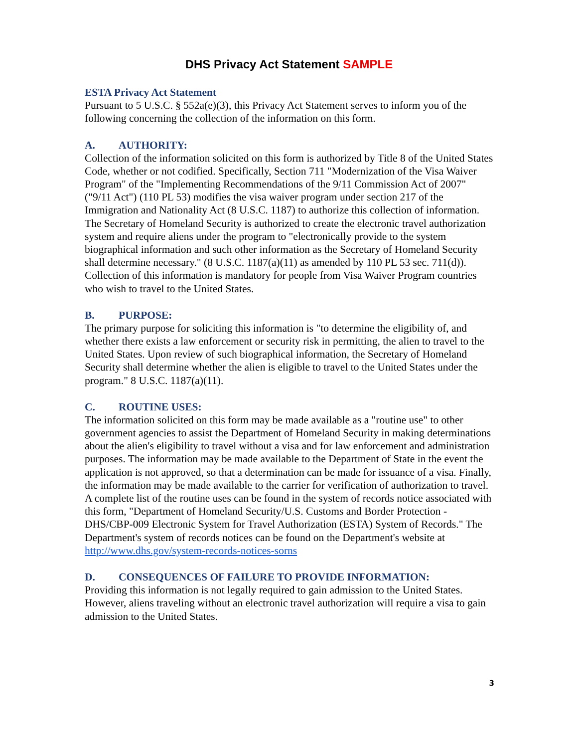DHS Privacy Act Statement SAMPLE
ESTA Privacy Act Statement
Pursuant to 5 U.S.C. § 552a(e)(3), this Privacy Act Statement serves to inform you of the following concerning the collection of the information on this form.
A. AUTHORITY:
Collection of the information solicited on this form is authorized by Title 8 of the United States Code, whether or not codified. Specifically, Section 711 "Modernization of the Visa Waiver Program" of the "Implementing Recommendations of the 9/11 Commission Act of 2007" ("9/11 Act") (110 PL 53) modifies the visa waiver program under section 217 of the Immigration and Nationality Act (8 U.S.C. 1187) to authorize this collection of information. The Secretary of Homeland Security is authorized to create the electronic travel authorization system and require aliens under the program to "electronically provide to the system biographical information and such other information as the Secretary of Homeland Security shall determine necessary." (8 U.S.C. 1187(a)(11) as amended by 110 PL 53 sec. 711(d)). Collection of this information is mandatory for people from Visa Waiver Program countries who wish to travel to the United States.
B. PURPOSE:
The primary purpose for soliciting this information is "to determine the eligibility of, and whether there exists a law enforcement or security risk in permitting, the alien to travel to the United States. Upon review of such biographical information, the Secretary of Homeland Security shall determine whether the alien is eligible to travel to the United States under the program." 8 U.S.C. 1187(a)(11).
C. ROUTINE USES:
The information solicited on this form may be made available as a "routine use" to other government agencies to assist the Department of Homeland Security in making determinations about the alien's eligibility to travel without a visa and for law enforcement and administration purposes. The information may be made available to the Department of State in the event the application is not approved, so that a determination can be made for issuance of a visa. Finally, the information may be made available to the carrier for verification of authorization to travel. A complete list of the routine uses can be found in the system of records notice associated with this form, "Department of Homeland Security/U.S. Customs and Border Protection - DHS/CBP-009 Electronic System for Travel Authorization (ESTA) System of Records." The Department's system of records notices can be found on the Department's website at http://www.dhs.gov/system-records-notices-sorns
D. CONSEQUENCES OF FAILURE TO PROVIDE INFORMATION:
Providing this information is not legally required to gain admission to the United States. However, aliens traveling without an electronic travel authorization will require a visa to gain admission to the United States.
3